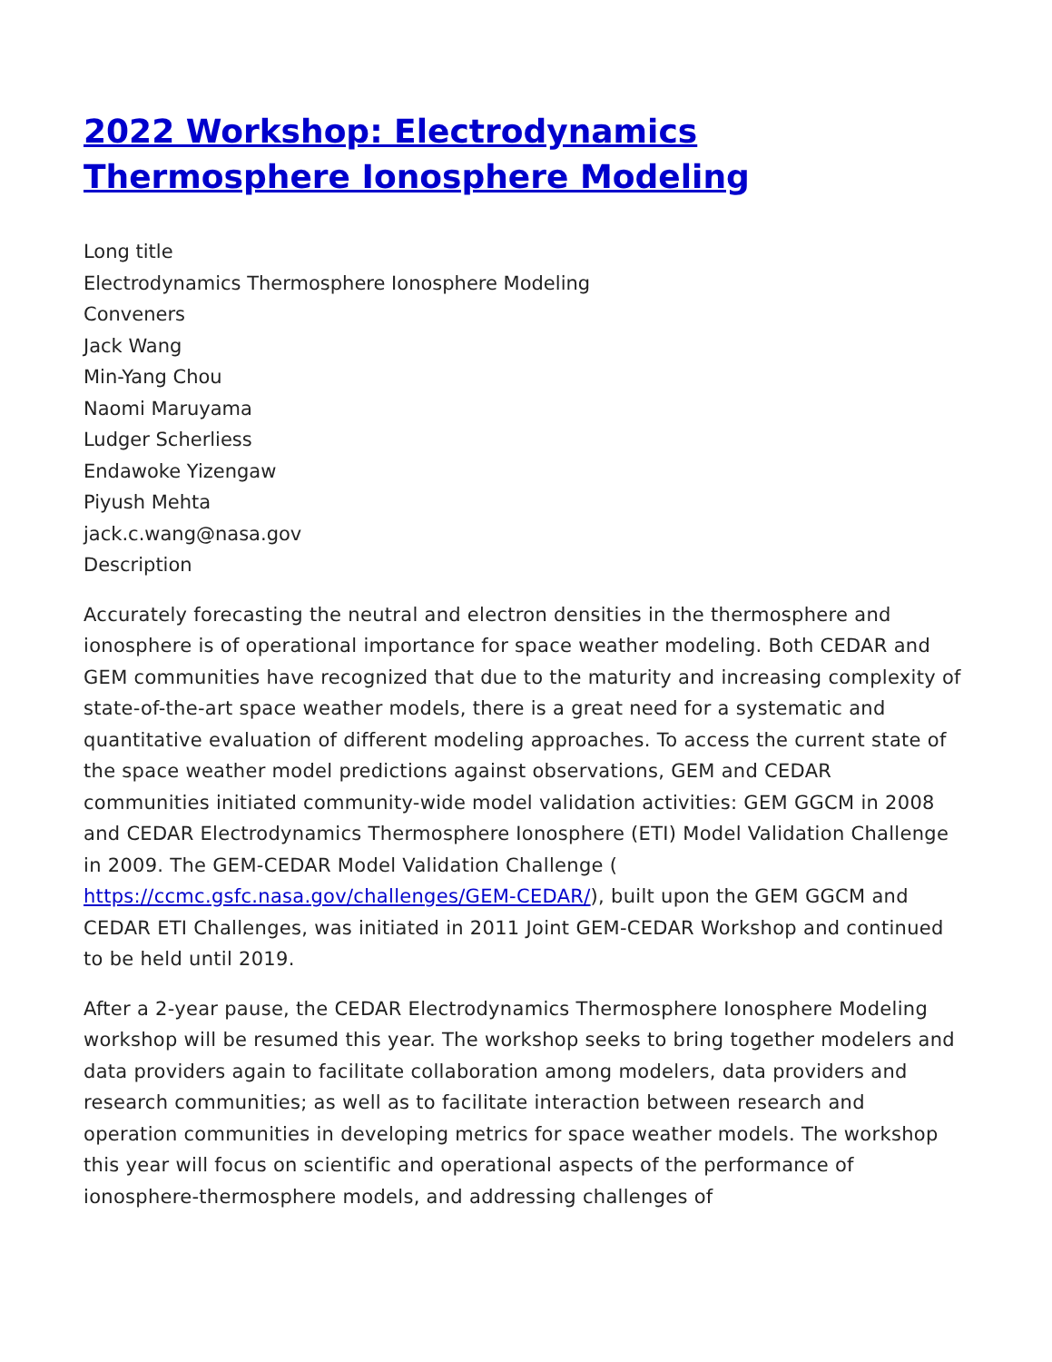2022 Workshop: Electrodynamics Thermosphere Ionosphere Modeling
Long title
Electrodynamics Thermosphere Ionosphere Modeling
Conveners
Jack Wang
Min-Yang Chou
Naomi Maruyama
Ludger Scherliess
Endawoke Yizengaw
Piyush Mehta
jack.c.wang@nasa.gov
Description
Accurately forecasting the neutral and electron densities in the thermosphere and ionosphere is of operational importance for space weather modeling. Both CEDAR and GEM communities have recognized that due to the maturity and increasing complexity of state-of-the-art space weather models, there is a great need for a systematic and quantitative evaluation of different modeling approaches. To access the current state of the space weather model predictions against observations, GEM and CEDAR communities initiated community-wide model validation activities: GEM GGCM in 2008 and CEDAR Electrodynamics Thermosphere Ionosphere (ETI) Model Validation Challenge in 2009. The GEM-CEDAR Model Validation Challenge ( https://ccmc.gsfc.nasa.gov/challenges/GEM-CEDAR/), built upon the GEM GGCM and CEDAR ETI Challenges, was initiated in 2011 Joint GEM-CEDAR Workshop and continued to be held until 2019.
After a 2-year pause, the CEDAR Electrodynamics Thermosphere Ionosphere Modeling workshop will be resumed this year. The workshop seeks to bring together modelers and data providers again to facilitate collaboration among modelers, data providers and research communities; as well as to facilitate interaction between research and operation communities in developing metrics for space weather models. The workshop this year will focus on scientific and operational aspects of the performance of ionosphere-thermosphere models, and addressing challenges of